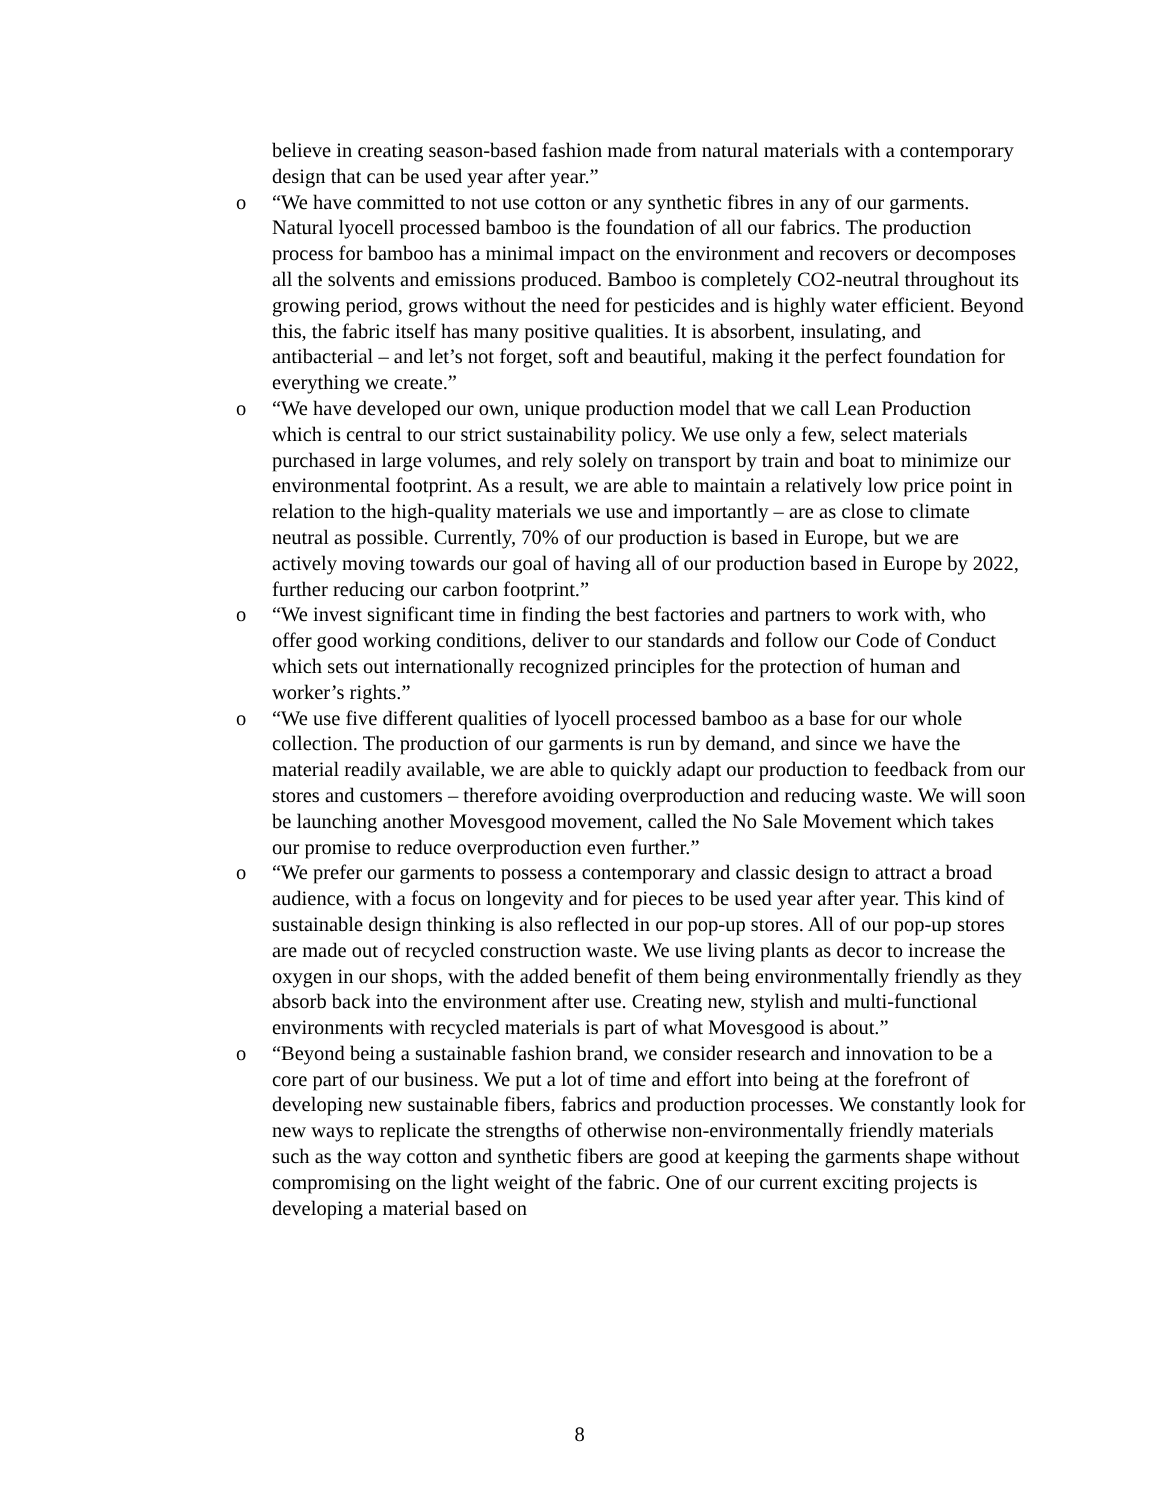believe in creating season-based fashion made from natural materials with a contemporary design that can be used year after year.”
o “We have committed to not use cotton or any synthetic fibres in any of our garments. Natural lyocell processed bamboo is the foundation of all our fabrics. The production process for bamboo has a minimal impact on the environment and recovers or decomposes all the solvents and emissions produced. Bamboo is completely CO2-neutral throughout its growing period, grows without the need for pesticides and is highly water efficient. Beyond this, the fabric itself has many positive qualities. It is absorbent, insulating, and antibacterial – and let’s not forget, soft and beautiful, making it the perfect foundation for everything we create.”
o “We have developed our own, unique production model that we call Lean Production which is central to our strict sustainability policy. We use only a few, select materials purchased in large volumes, and rely solely on transport by train and boat to minimize our environmental footprint. As a result, we are able to maintain a relatively low price point in relation to the high-quality materials we use and importantly – are as close to climate neutral as possible. Currently, 70% of our production is based in Europe, but we are actively moving towards our goal of having all of our production based in Europe by 2022, further reducing our carbon footprint.”
o “We invest significant time in finding the best factories and partners to work with, who offer good working conditions, deliver to our standards and follow our Code of Conduct which sets out internationally recognized principles for the protection of human and worker’s rights.”
o “We use five different qualities of lyocell processed bamboo as a base for our whole collection. The production of our garments is run by demand, and since we have the material readily available, we are able to quickly adapt our production to feedback from our stores and customers – therefore avoiding overproduction and reducing waste. We will soon be launching another Movesgood movement, called the No Sale Movement which takes our promise to reduce overproduction even further.”
o “We prefer our garments to possess a contemporary and classic design to attract a broad audience, with a focus on longevity and for pieces to be used year after year. This kind of sustainable design thinking is also reflected in our pop-up stores. All of our pop-up stores are made out of recycled construction waste. We use living plants as decor to increase the oxygen in our shops, with the added benefit of them being environmentally friendly as they absorb back into the environment after use. Creating new, stylish and multi-functional environments with recycled materials is part of what Movesgood is about.”
o “Beyond being a sustainable fashion brand, we consider research and innovation to be a core part of our business. We put a lot of time and effort into being at the forefront of developing new sustainable fibers, fabrics and production processes. We constantly look for new ways to replicate the strengths of otherwise non-environmentally friendly materials such as the way cotton and synthetic fibers are good at keeping the garments shape without compromising on the light weight of the fabric. One of our current exciting projects is developing a material based on
8